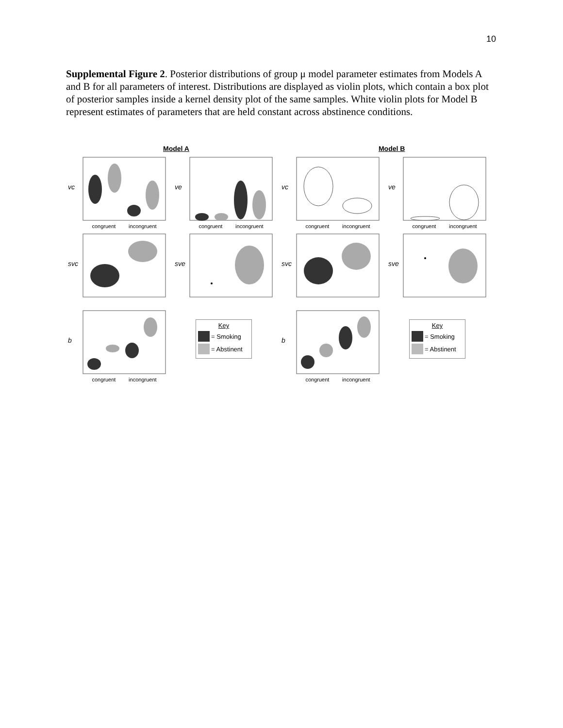10
Supplemental Figure 2. Posterior distributions of group μ model parameter estimates from Models A and B for all parameters of interest. Distributions are displayed as violin plots, which contain a box plot of posterior samples inside a kernel density plot of the same samples. White violin plots for Model B represent estimates of parameters that are held constant across abstinence conditions.
Model A Model B
vc
congruent incongruent
ve
congruent incongruent
vc
congruent incongruent
ve
congruent incongruent
svc
sve
svc
sve
b
congruent incongruent
Key
= Smoking
= Abstinent
b
congruent incongruent
Key
= Smoking
= Abstinent